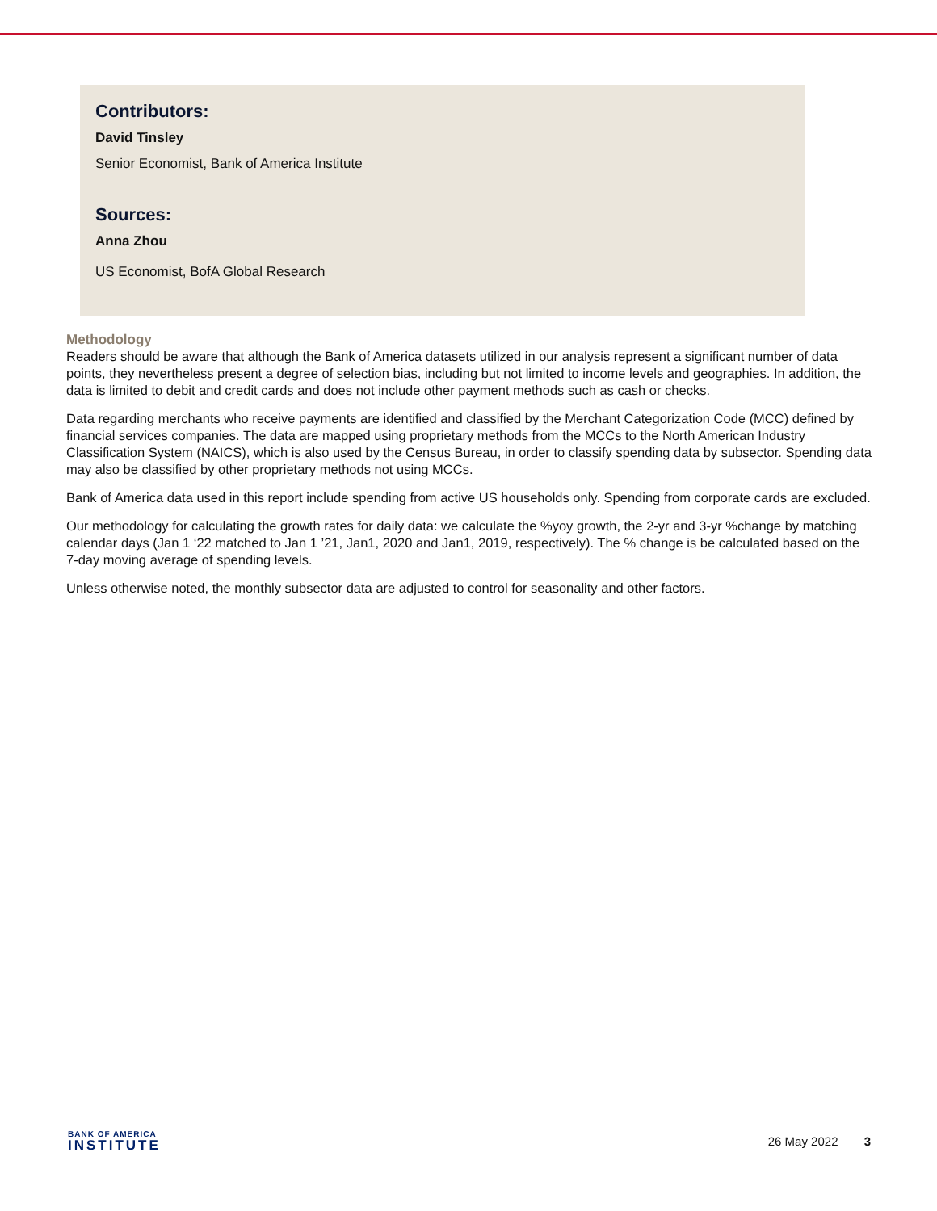Contributors:
David Tinsley
Senior Economist, Bank of America Institute
Sources:
Anna Zhou
US Economist, BofA Global Research
Methodology
Readers should be aware that although the Bank of America datasets utilized in our analysis represent a significant number of data points, they nevertheless present a degree of selection bias, including but not limited to income levels and geographies. In addition, the data is limited to debit and credit cards and does not include other payment methods such as cash or checks.
Data regarding merchants who receive payments are identified and classified by the Merchant Categorization Code (MCC) defined by financial services companies. The data are mapped using proprietary methods from the MCCs to the North American Industry Classification System (NAICS), which is also used by the Census Bureau, in order to classify spending data by subsector. Spending data may also be classified by other proprietary methods not using MCCs.
Bank of America data used in this report include spending from active US households only. Spending from corporate cards are excluded.
Our methodology for calculating the growth rates for daily data: we calculate the %yoy growth, the 2-yr and 3-yr %change by matching calendar days (Jan 1 ‘22 matched to Jan 1 ’21, Jan1, 2020 and Jan1, 2019, respectively). The % change is be calculated based on the 7-day moving average of spending levels.
Unless otherwise noted, the monthly subsector data are adjusted to control for seasonality and other factors.
BANK OF AMERICA
INSTITUTE
26 May 2022 3